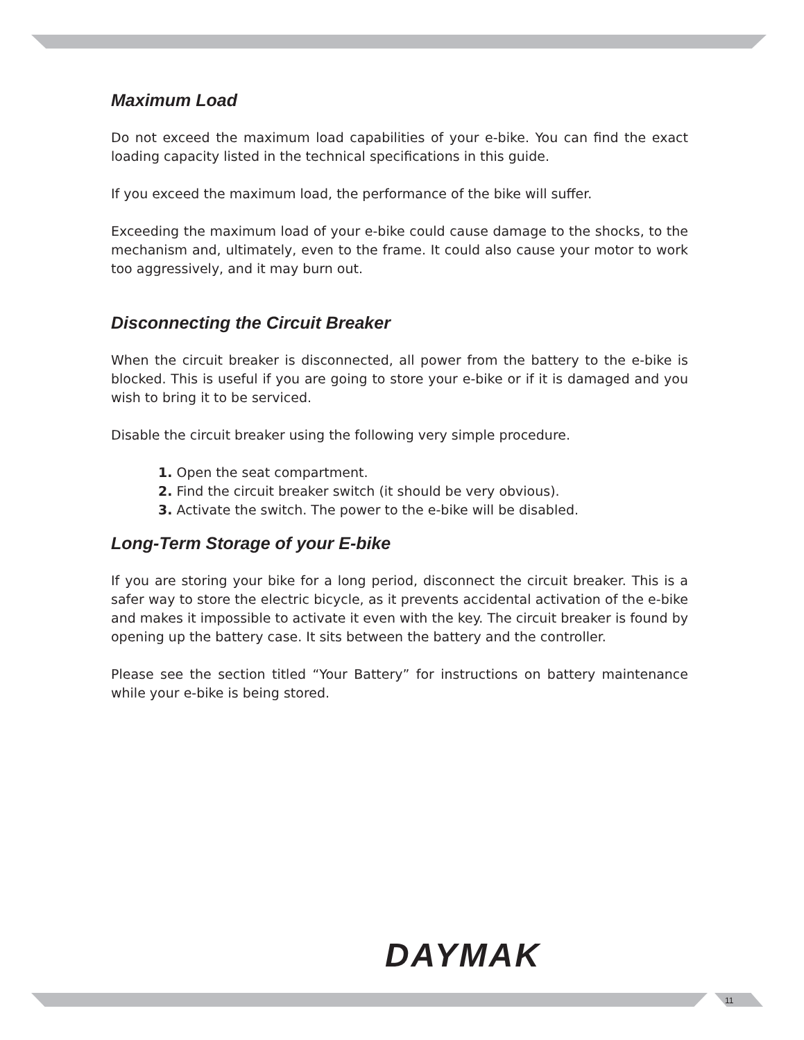Maximum Load
Do not exceed the maximum load capabilities of your e-bike. You can find the exact loading capacity listed in the technical specifications in this guide.
If you exceed the maximum load, the performance of the bike will suffer.
Exceeding the maximum load of your e-bike could cause damage to the shocks, to the mechanism and, ultimately, even to the frame. It could also cause your motor to work too aggressively, and it may burn out.
Disconnecting the Circuit Breaker
When the circuit breaker is disconnected, all power from the battery to the e-bike is blocked. This is useful if you are going to store your e-bike or if it is damaged and you wish to bring it to be serviced.
Disable the circuit breaker using the following very simple procedure.
1. Open the seat compartment.
2. Find the circuit breaker switch (it should be very obvious).
3. Activate the switch. The power to the e-bike will be disabled.
Long-Term Storage of your E-bike
If you are storing your bike for a long period, disconnect the circuit breaker. This is a safer way to store the electric bicycle, as it prevents accidental activation of the e-bike and makes it impossible to activate it even with the key. The circuit breaker is found by opening up the battery case. It sits between the battery and the controller.
Please see the section titled “Your Battery” for instructions on battery maintenance while your e-bike is being stored.
DAYMAK
11